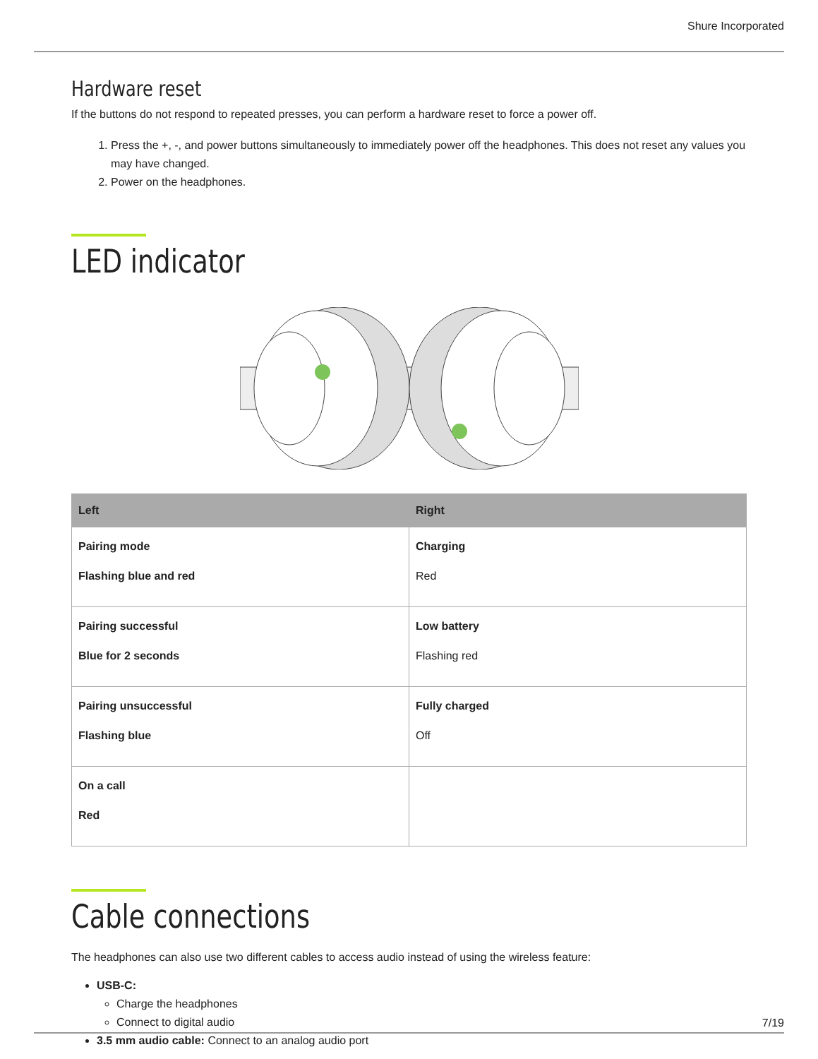Shure Incorporated
Hardware reset
If the buttons do not respond to repeated presses, you can perform a hardware reset to force a power off.
1. Press the +, -, and power buttons simultaneously to immediately power off the headphones. This does not reset any values you may have changed.
2. Power on the headphones.
LED indicator
| Left | Right |
| --- | --- |
| Pairing mode Flashing blue and red | Charging Red |
| Pairing successful Blue for 2 seconds | Low battery Flashing red |
| Pairing unsuccessful Flashing blue | Fully charged Off |
| On a call Red | |
Cable connections
The headphones can also use two different cables to access audio instead of using the wireless feature:
USB-C:
Charge the headphones
Connect to digital audio
3.5 mm audio cable: Connect to an analog audio port
7/19